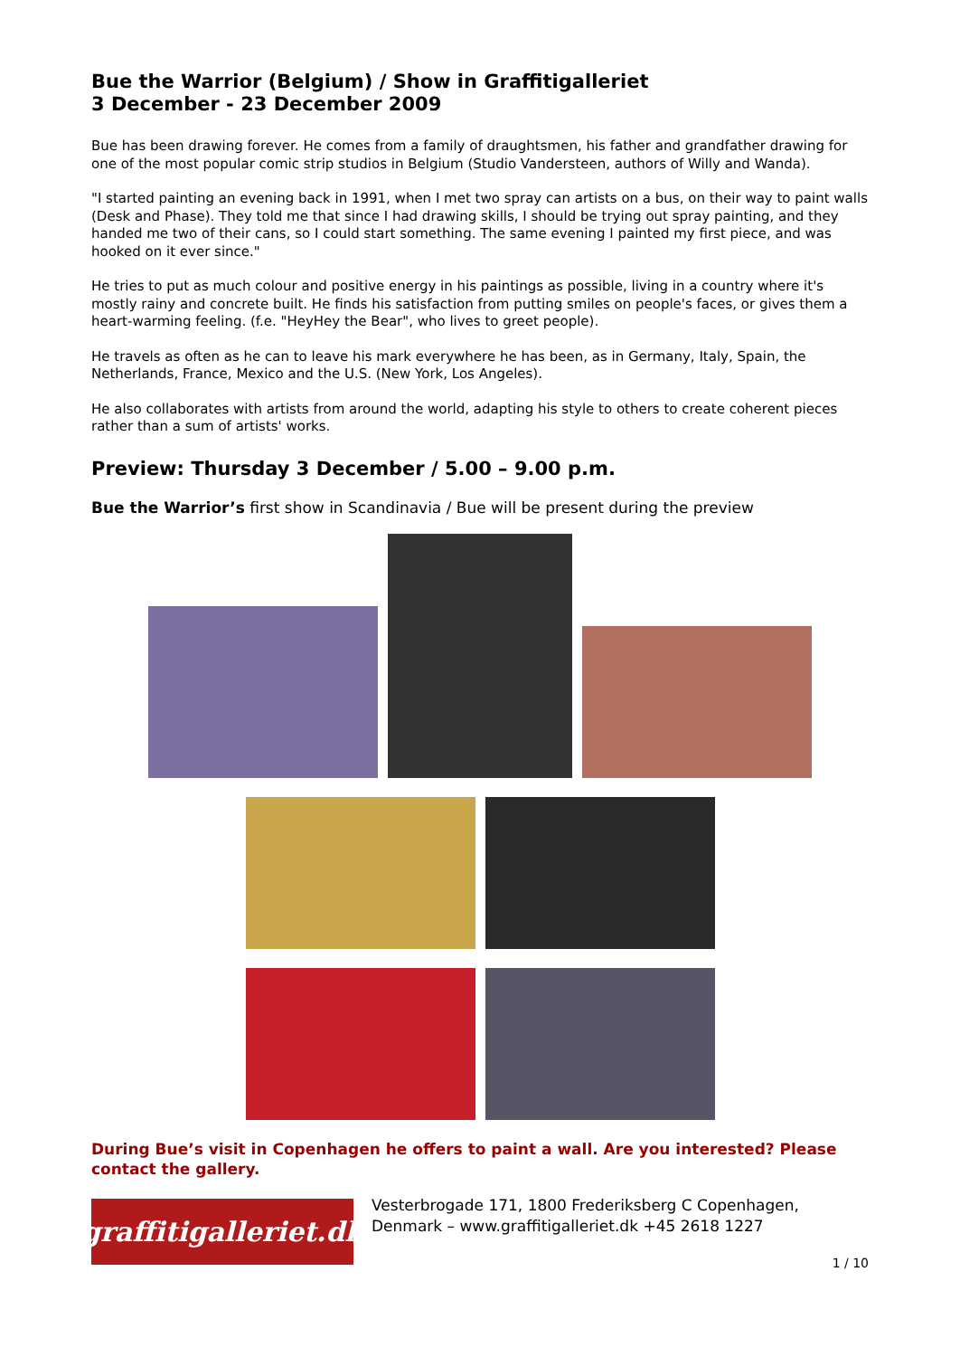Bue the Warrior (Belgium) / Show in Graffitigalleriet
3 December - 23 December 2009
Bue has been drawing forever. He comes from a family of draughtsmen, his father and grandfather drawing for one of the most popular comic strip studios in Belgium (Studio Vandersteen, authors of Willy and Wanda).
"I started painting an evening back in 1991, when I met two spray can artists on a bus, on their way to paint walls (Desk and Phase). They told me that since I had drawing skills, I should be trying out spray painting, and they handed me two of their cans, so I could start something. The same evening I painted my first piece, and was hooked on it ever since."
He tries to put as much colour and positive energy in his paintings as possible, living in a country where it's mostly rainy and concrete built. He finds his satisfaction from putting smiles on people's faces, or gives them a heart-warming feeling. (f.e. "HeyHey the Bear", who lives to greet people).
He travels as often as he can to leave his mark everywhere he has been, as in Germany, Italy, Spain, the Netherlands, France, Mexico and the U.S. (New York, Los Angeles).
He also collaborates with artists from around the world, adapting his style to others to create coherent pieces rather than a sum of artists' works.
Preview: Thursday 3 December / 5.00 – 9.00 p.m.
Bue the Warrior’s first show in Scandinavia / Bue will be present during the preview
During Bue’s visit in Copenhagen he offers to paint a wall. Are you interested? Please contact the gallery.
graffitigalleriet.dk
Vesterbrogade 171, 1800 Frederiksberg C Copenhagen,
Denmark – www.graffitigalleriet.dk +45 2618 1227
1 / 10